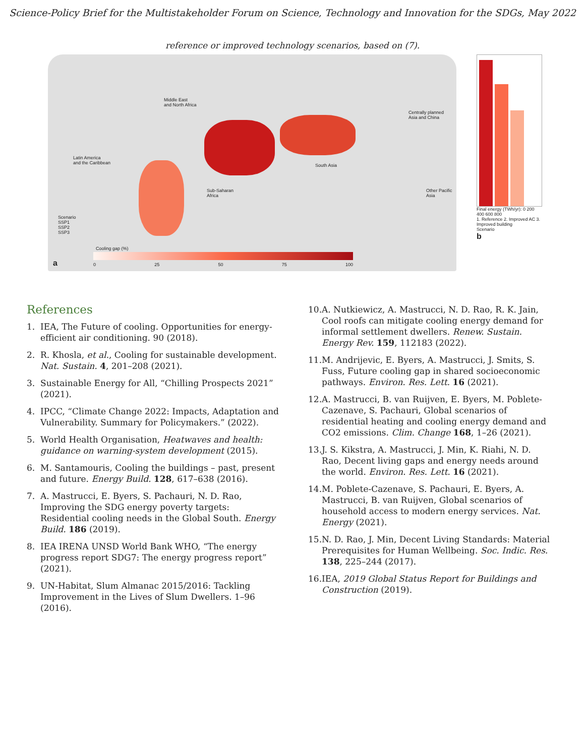Science-Policy Brief for the Multistakeholder Forum on Science, Technology and Innovation for the SDGs, May 2022
reference or improved technology scenarios, based on (7).
Middle East
and North Africa
Latin America
and the Caribbean
Sub-Saharan
Africa
South Asia
Centrally planned
Asia and China
Other Pacific
Asia
Scenario
SSP1
SSP2
SSP3
Cooling gap (%)
0 25 50 75 100
a
Final energy (TWh/yr): 0 200 400 600 800
1. Reference 2. Improved AC 3. Improved building
Scenario
b
References
1. IEA, The Future of cooling. Opportunities for energy-efficient air conditioning. 90 (2018).
2. R. Khosla, et al., Cooling for sustainable development. Nat. Sustain. 4, 201–208 (2021).
3. Sustainable Energy for All, “Chilling Prospects 2021” (2021).
4. IPCC, “Climate Change 2022: Impacts, Adaptation and Vulnerability. Summary for Policymakers.” (2022).
5. World Health Organisation, Heatwaves and health: guidance on warning-system development (2015).
6. M. Santamouris, Cooling the buildings – past, present and future. Energy Build. 128, 617–638 (2016).
7. A. Mastrucci, E. Byers, S. Pachauri, N. D. Rao, Improving the SDG energy poverty targets: Residential cooling needs in the Global South. Energy Build. 186 (2019).
8. IEA IRENA UNSD World Bank WHO, “The energy progress report SDG7: The energy progress report” (2021).
9. UN-Habitat, Slum Almanac 2015/2016: Tackling Improvement in the Lives of Slum Dwellers. 1–96 (2016).
10. A. Nutkiewicz, A. Mastrucci, N. D. Rao, R. K. Jain, Cool roofs can mitigate cooling energy demand for informal settlement dwellers. Renew. Sustain. Energy Rev. 159, 112183 (2022).
11. M. Andrijevic, E. Byers, A. Mastrucci, J. Smits, S. Fuss, Future cooling gap in shared socioeconomic pathways. Environ. Res. Lett. 16 (2021).
12. A. Mastrucci, B. van Ruijven, E. Byers, M. Poblete-Cazenave, S. Pachauri, Global scenarios of residential heating and cooling energy demand and CO2 emissions. Clim. Change 168, 1–26 (2021).
13. J. S. Kikstra, A. Mastrucci, J. Min, K. Riahi, N. D. Rao, Decent living gaps and energy needs around the world. Environ. Res. Lett. 16 (2021).
14. M. Poblete-Cazenave, S. Pachauri, E. Byers, A. Mastrucci, B. van Ruijven, Global scenarios of household access to modern energy services. Nat. Energy (2021).
15. N. D. Rao, J. Min, Decent Living Standards: Material Prerequisites for Human Wellbeing. Soc. Indic. Res. 138, 225–244 (2017).
16. IEA, 2019 Global Status Report for Buildings and Construction (2019).